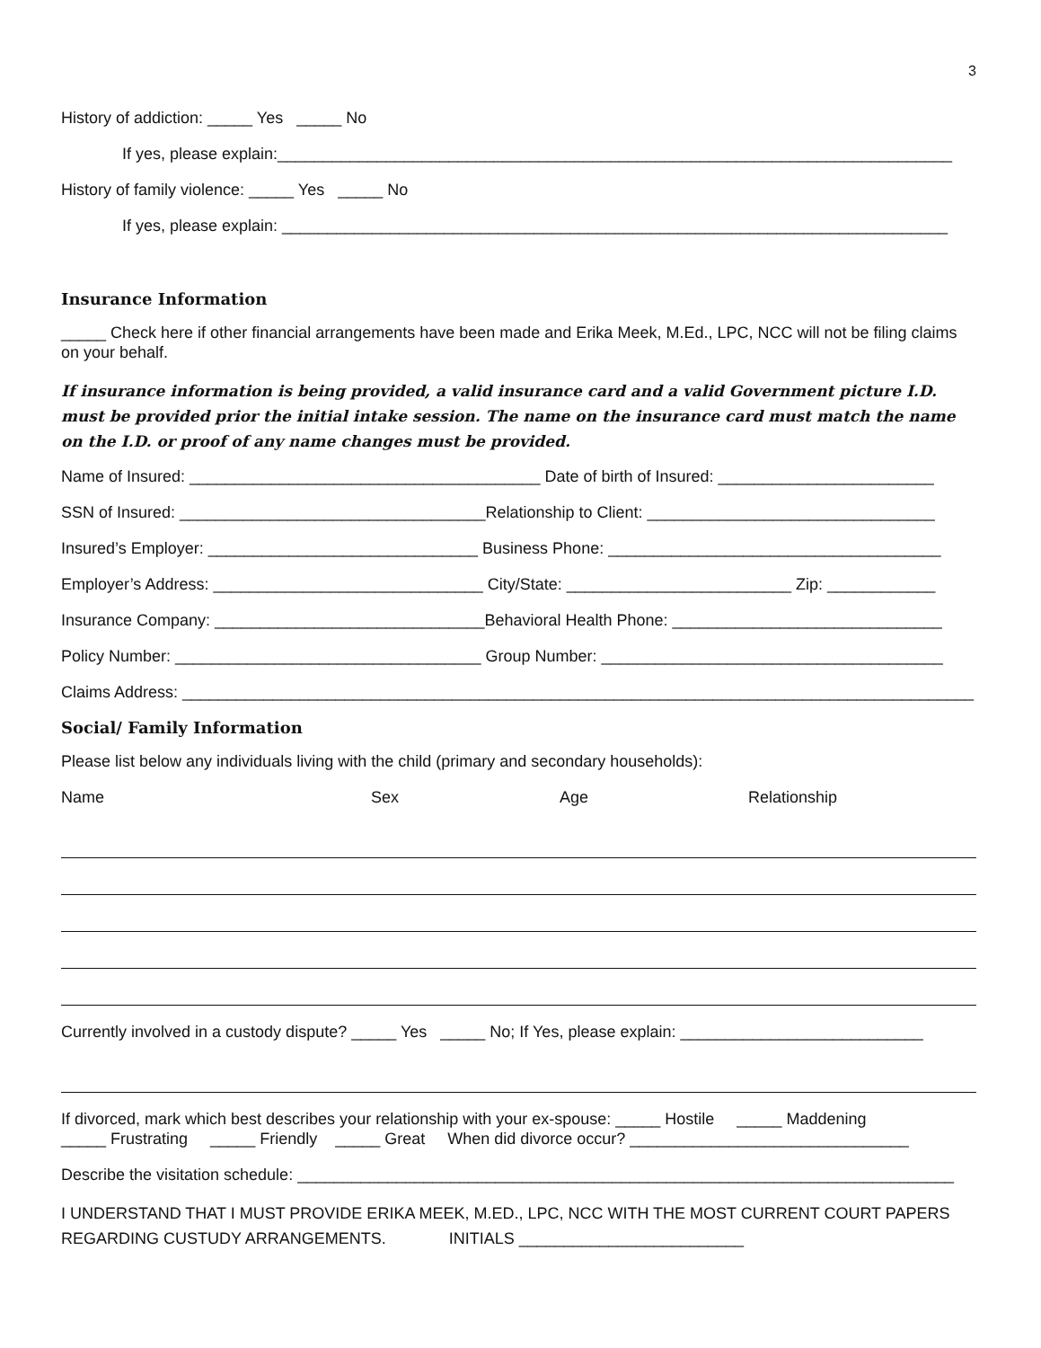3
History of addiction: _____ Yes _____ No
If yes, please explain:___________________________________________________________________________
History of family violence: _____ Yes _____ No
If yes, please explain: __________________________________________________________________________
Insurance Information
_____ Check here if other financial arrangements have been made and Erika Meek, M.Ed., LPC, NCC will not be filing claims on your behalf.
If insurance information is being provided, a valid insurance card and a valid Government picture I.D. must be provided prior the initial intake session. The name on the insurance card must match the name on the I.D. or proof of any name changes must be provided.
Name of Insured: _______________________________________ Date of birth of Insured: ________________________
SSN of Insured: __________________________________Relationship to Client: ________________________________
Insured’s Employer: ______________________________ Business Phone: _____________________________________
Employer’s Address: ______________________________ City/State: _________________________ Zip: ____________
Insurance Company: ______________________________Behavioral Health Phone: ______________________________
Policy Number: __________________________________ Group Number: ______________________________________
Claims Address: ________________________________________________________________________________________
Social/ Family Information
Please list below any individuals living with the child (primary and secondary households):
Name Sex Age Relationship
Currently involved in a custody dispute? _____ Yes _____ No; If Yes, please explain: ___________________________
If divorced, mark which best describes your relationship with your ex-spouse: _____ Hostile _____ Maddening
_____ Frustrating _____ Friendly _____ Great When did divorce occur? _______________________________
Describe the visitation schedule: _________________________________________________________________________
I UNDERSTAND THAT I MUST PROVIDE ERIKA MEEK, M.ED., LPC, NCC WITH THE MOST CURRENT COURT PAPERS REGARDING CUSTUDY ARRANGEMENTS. INITIALS _________________________